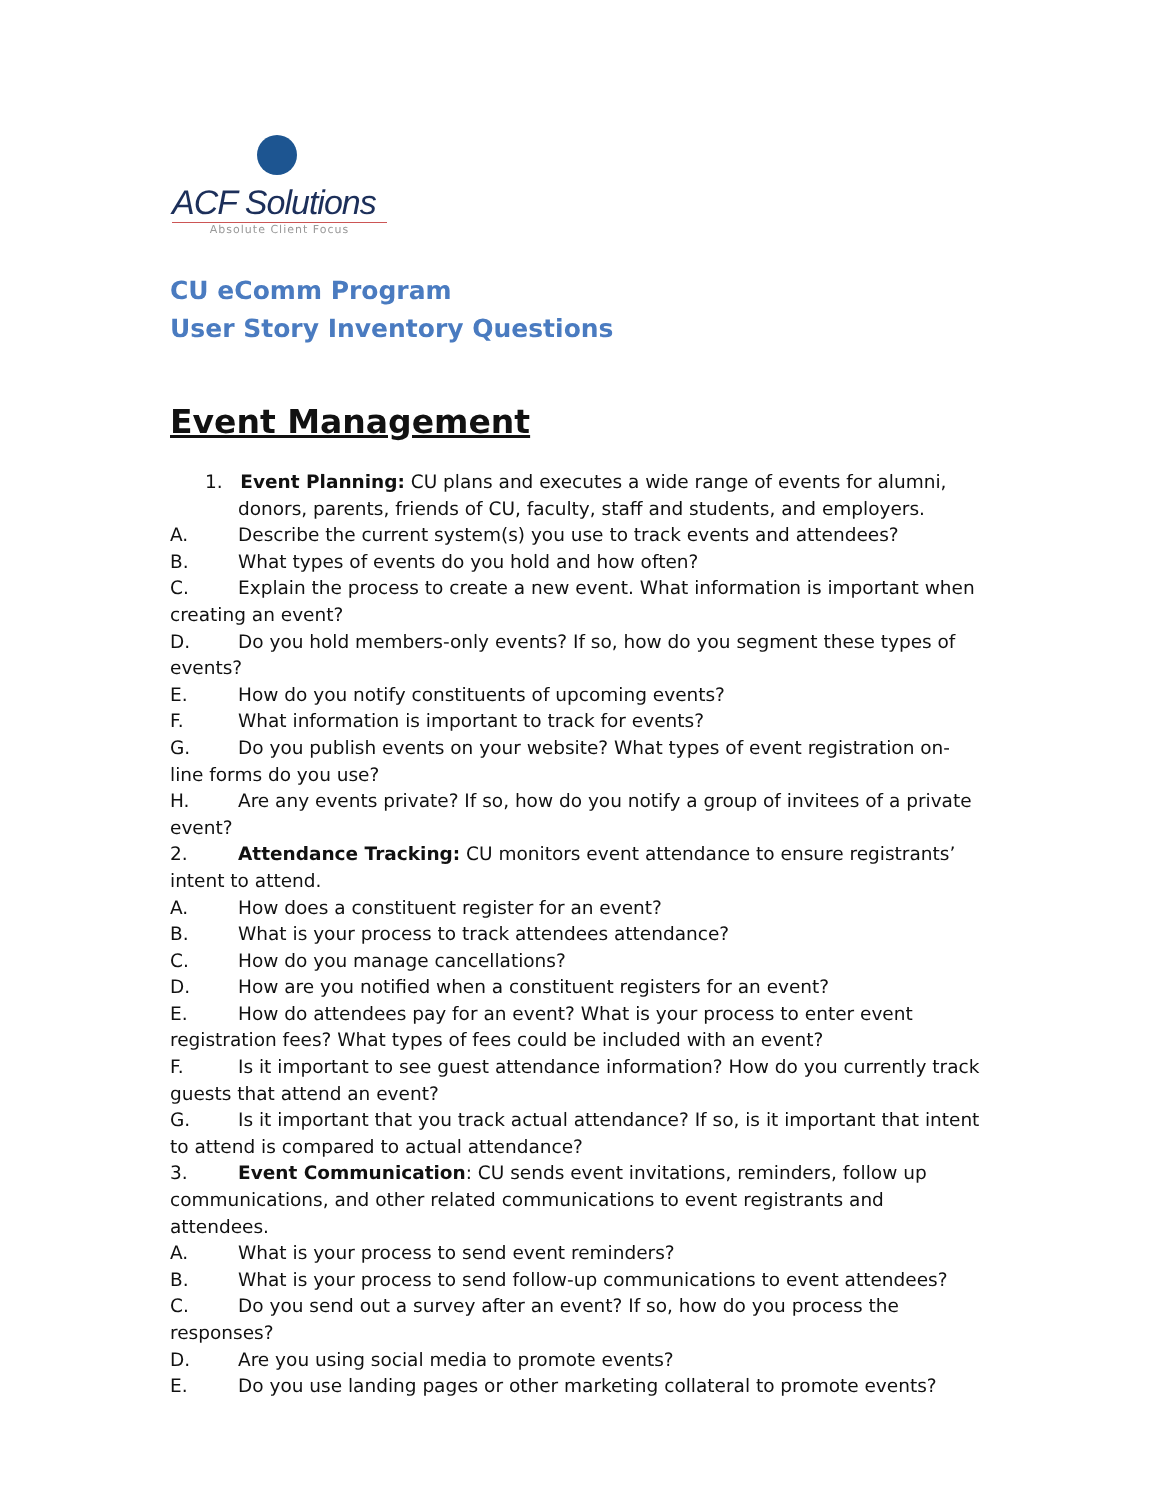ACF Solutions
Absolute Client Focus
CU eComm Program
User Story Inventory Questions
Event Management
1. Event Planning: CU plans and executes a wide range of events for alumni, donors, parents, friends of CU, faculty, staff and students, and employers.
A. Describe the current system(s) you use to track events and attendees?
B. What types of events do you hold and how often?
C. Explain the process to create a new event. What information is important when creating an event?
D. Do you hold members-only events? If so, how do you segment these types of events?
E. How do you notify constituents of upcoming events?
F. What information is important to track for events?
G. Do you publish events on your website? What types of event registration on-line forms do you use?
H. Are any events private? If so, how do you notify a group of invitees of a private event?
2. Attendance Tracking: CU monitors event attendance to ensure registrants’ intent to attend.
A. How does a constituent register for an event?
B. What is your process to track attendees attendance?
C. How do you manage cancellations?
D. How are you notified when a constituent registers for an event?
E. How do attendees pay for an event? What is your process to enter event registration fees? What types of fees could be included with an event?
F. Is it important to see guest attendance information? How do you currently track guests that attend an event?
G. Is it important that you track actual attendance? If so, is it important that intent to attend is compared to actual attendance?
3. Event Communication: CU sends event invitations, reminders, follow up communications, and other related communications to event registrants and attendees.
A. What is your process to send event reminders?
B. What is your process to send follow-up communications to event attendees?
C. Do you send out a survey after an event? If so, how do you process the responses?
D. Are you using social media to promote events?
E. Do you use landing pages or other marketing collateral to promote events?